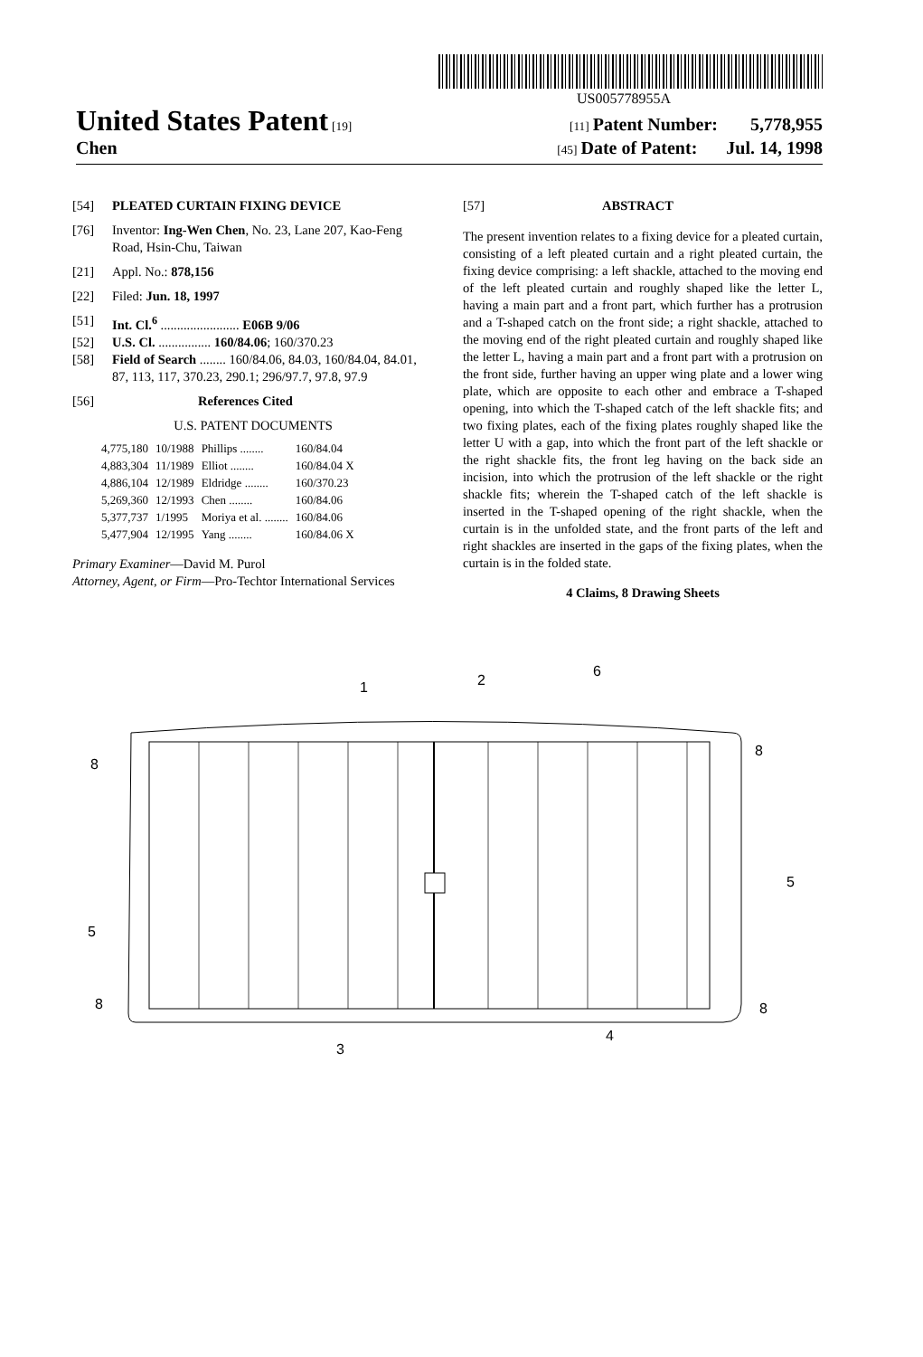US005778955A
United States Patent [19] [11] Patent Number: 5,778,955
Chen [45] Date of Patent: Jul. 14, 1998
[54] PLEATED CURTAIN FIXING DEVICE
[76] Inventor: Ing-Wen Chen, No. 23, Lane 207, Kao-Feng Road, Hsin-Chu, Taiwan
[21] Appl. No.: 878,156
[22] Filed: Jun. 18, 1997
[51] Int. Cl.<sup>6</sup> ........................ E06B 9/06
[52] U.S. Cl. ................ 160/84.06; 160/370.23
[58] Field of Search ........ 160/84.06, 84.03, 160/84.04, 84.01, 87, 113, 117, 370.23, 290.1; 296/97.7, 97.8, 97.9
[56] References Cited
U.S. PATENT DOCUMENTS
| 4,775,180 | 10/1988 | Phillips ........ | 160/84.04 |
| 4,883,304 | 11/1989 | Elliot ........ | 160/84.04 X |
| 4,886,104 | 12/1989 | Eldridge ........ | 160/370.23 |
| 5,269,360 | 12/1993 | Chen ........ | 160/84.06 |
| 5,377,737 | 1/1995 | Moriya et al. ........ | 160/84.06 |
| 5,477,904 | 12/1995 | Yang ........ | 160/84.06 X |
Primary Examiner—David M. Purol
Attorney, Agent, or Firm—Pro-Techtor International Services
[57] ABSTRACT
The present invention relates to a fixing device for a pleated curtain, consisting of a left pleated curtain and a right pleated curtain, the fixing device comprising: a left shackle, attached to the moving end of the left pleated curtain and roughly shaped like the letter L, having a main part and a front part, which further has a protrusion and a T-shaped catch on the front side; a right shackle, attached to the moving end of the right pleated curtain and roughly shaped like the letter L, having a main part and a front part with a protrusion on the front side, further having an upper wing plate and a lower wing plate, which are opposite to each other and embrace a T-shaped opening, into which the T-shaped catch of the left shackle fits; and two fixing plates, each of the fixing plates roughly shaped like the letter U with a gap, into which the front part of the left shackle or the right shackle fits, the front leg having on the back side an incision, into which the protrusion of the left shackle or the right shackle fits; wherein the T-shaped catch of the left shackle is inserted in the T-shaped opening of the right shackle, when the curtain is in the unfolded state, and the front parts of the left and right shackles are inserted in the gaps of the fixing plates, when the curtain is in the folded state.
4 Claims, 8 Drawing Sheets
1
2
6
8
8
5
5
8
8
4
3